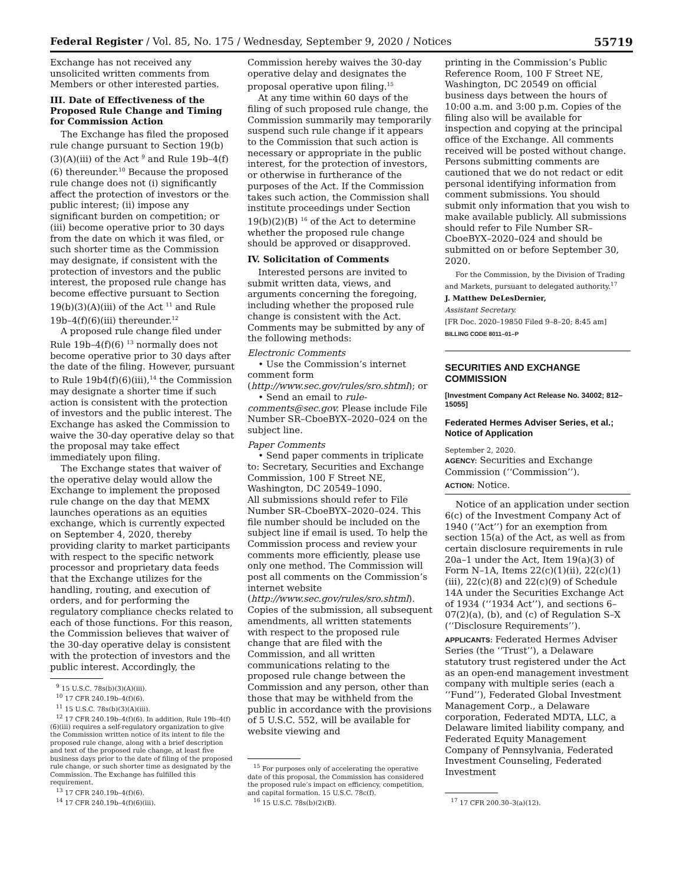Federal Register / Vol. 85, No. 175 / Wednesday, September 9, 2020 / Notices 55719
Exchange has not received any unsolicited written comments from Members or other interested parties.
III. Date of Effectiveness of the Proposed Rule Change and Timing for Commission Action
The Exchange has filed the proposed rule change pursuant to Section 19(b)(3)(A)(iii) of the Act <sup>9</sup> and Rule 19b–4(f)(6) thereunder.<sup>10</sup> Because the proposed rule change does not (i) significantly affect the protection of investors or the public interest; (ii) impose any significant burden on competition; or (iii) become operative prior to 30 days from the date on which it was filed, or such shorter time as the Commission may designate, if consistent with the protection of investors and the public interest, the proposed rule change has become effective pursuant to Section 19(b)(3)(A)(iii) of the Act <sup>11</sup> and Rule 19b–4(f)(6)(iii) thereunder.<sup>12</sup>
A proposed rule change filed under Rule 19b–4(f)(6) <sup>13</sup> normally does not become operative prior to 30 days after the date of the filing. However, pursuant to Rule 19b4(f)(6)(iii),<sup>14</sup> the Commission may designate a shorter time if such action is consistent with the protection of investors and the public interest. The Exchange has asked the Commission to waive the 30-day operative delay so that the proposal may take effect immediately upon filing.
The Exchange states that waiver of the operative delay would allow the Exchange to implement the proposed rule change on the day that MEMX launches operations as an equities exchange, which is currently expected on September 4, 2020, thereby providing clarity to market participants with respect to the specific network processor and proprietary data feeds that the Exchange utilizes for the handling, routing, and execution of orders, and for performing the regulatory compliance checks related to each of those functions. For this reason, the Commission believes that waiver of the 30-day operative delay is consistent with the protection of investors and the public interest. Accordingly, the
<sup>9</sup> 15 U.S.C. 78s(b)(3)(A)(iii).
<sup>10</sup> 17 CFR 240.19b–4(f)(6).
<sup>11</sup> 15 U.S.C. 78s(b)(3)(A)(iii).
<sup>12</sup> 17 CFR 240.19b–4(f)(6). In addition, Rule 19b–4(f)(6)(iii) requires a self-regulatory organization to give the Commission written notice of its intent to file the proposed rule change, along with a brief description and text of the proposed rule change, at least five business days prior to the date of filing of the proposed rule change, or such shorter time as designated by the Commission. The Exchange has fulfilled this requirement.
<sup>13</sup> 17 CFR 240.19b–4(f)(6).
<sup>14</sup> 17 CFR 240.19b–4(f)(6)(iii).
Commission hereby waives the 30-day operative delay and designates the proposal operative upon filing.<sup>15</sup>
At any time within 60 days of the filing of such proposed rule change, the Commission summarily may temporarily suspend such rule change if it appears to the Commission that such action is necessary or appropriate in the public interest, for the protection of investors, or otherwise in furtherance of the purposes of the Act. If the Commission takes such action, the Commission shall institute proceedings under Section 19(b)(2)(B) <sup>16</sup> of the Act to determine whether the proposed rule change should be approved or disapproved.
IV. Solicitation of Comments
Interested persons are invited to submit written data, views, and arguments concerning the foregoing, including whether the proposed rule change is consistent with the Act. Comments may be submitted by any of the following methods:
Electronic Comments
• Use the Commission’s internet comment form (http://www.sec.gov/rules/sro.shtml); or
• Send an email to rule-comments@sec.gov. Please include File Number SR–CboeBYX–2020–024 on the subject line.
Paper Comments
• Send paper comments in triplicate to: Secretary, Securities and Exchange Commission, 100 F Street NE, Washington, DC 20549–1090.
All submissions should refer to File Number SR–CboeBYX–2020–024. This file number should be included on the subject line if email is used. To help the Commission process and review your comments more efficiently, please use only one method. The Commission will post all comments on the Commission’s internet website (http://www.sec.gov/rules/sro.shtml). Copies of the submission, all subsequent amendments, all written statements with respect to the proposed rule change that are filed with the Commission, and all written communications relating to the proposed rule change between the Commission and any person, other than those that may be withheld from the public in accordance with the provisions of 5 U.S.C. 552, will be available for website viewing and
<sup>15</sup> For purposes only of accelerating the operative date of this proposal, the Commission has considered the proposed rule’s impact on efficiency, competition, and capital formation. 15 U.S.C. 78c(f).
<sup>16</sup> 15 U.S.C. 78s(b)(2)(B).
printing in the Commission’s Public Reference Room, 100 F Street NE, Washington, DC 20549 on official business days between the hours of 10:00 a.m. and 3:00 p.m. Copies of the filing also will be available for inspection and copying at the principal office of the Exchange. All comments received will be posted without change. Persons submitting comments are cautioned that we do not redact or edit personal identifying information from comment submissions. You should submit only information that you wish to make available publicly. All submissions should refer to File Number SR–CboeBYX–2020–024 and should be submitted on or before September 30, 2020.
For the Commission, by the Division of Trading and Markets, pursuant to delegated authority.<sup>17</sup>
J. Matthew DeLesDernier,
Assistant Secretary.
[FR Doc. 2020–19850 Filed 9–8–20; 8:45 am]
BILLING CODE 8011–01–P
SECURITIES AND EXCHANGE COMMISSION
[Investment Company Act Release No. 34002; 812–15055]
Federated Hermes Adviser Series, et al.; Notice of Application
September 2, 2020.
AGENCY: Securities and Exchange Commission (‘‘Commission’’).
ACTION: Notice.
Notice of an application under section 6(c) of the Investment Company Act of 1940 (‘‘Act’’) for an exemption from section 15(a) of the Act, as well as from certain disclosure requirements in rule 20a–1 under the Act, Item 19(a)(3) of Form N–1A, Items 22(c)(1)(ii), 22(c)(1)(iii), 22(c)(8) and 22(c)(9) of Schedule 14A under the Securities Exchange Act of 1934 (‘‘1934 Act’’), and sections 6–07(2)(a), (b), and (c) of Regulation S–X (‘‘Disclosure Requirements’’).
APPLICANTS: Federated Hermes Adviser Series (the ‘‘Trust’’), a Delaware statutory trust registered under the Act as an open-end management investment company with multiple series (each a ‘‘Fund’’), Federated Global Investment Management Corp., a Delaware corporation, Federated MDTA, LLC, a Delaware limited liability company, and Federated Equity Management Company of Pennsylvania, Federated Investment Counseling, Federated Investment
<sup>17</sup> 17 CFR 200.30–3(a)(12).